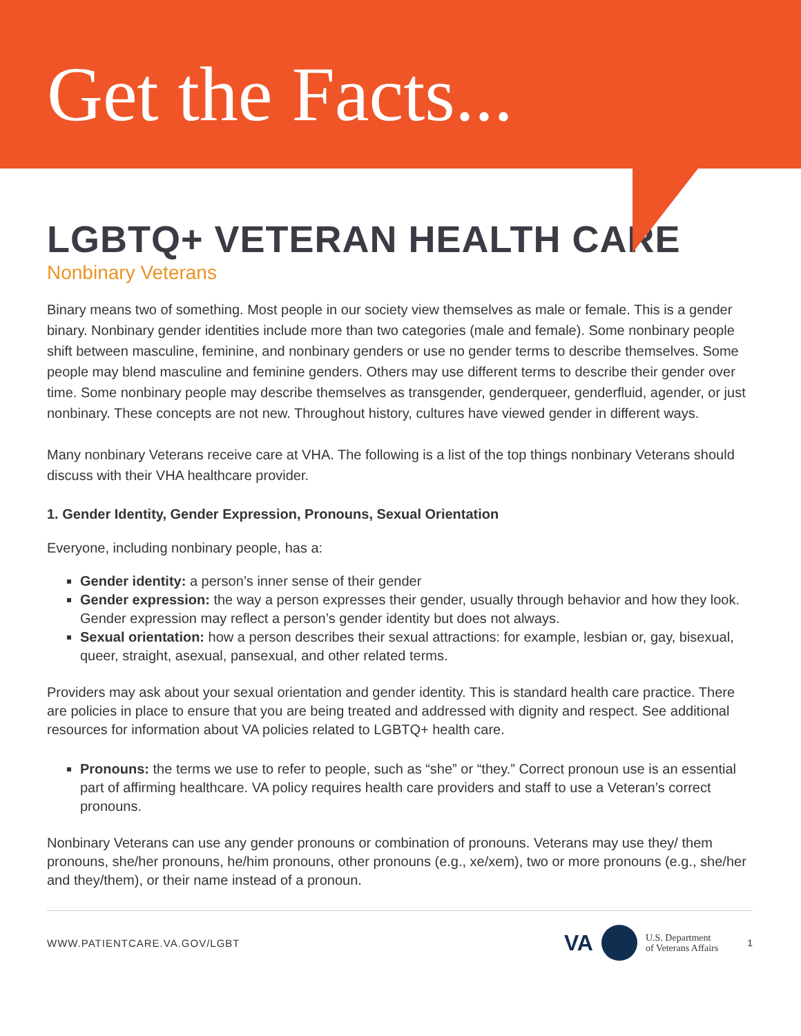Get the Facts...
LGBTQ+ VETERAN HEALTH CARE
Nonbinary Veterans
Binary means two of something. Most people in our society view themselves as male or female. This is a gender binary. Nonbinary gender identities include more than two categories (male and female). Some nonbinary people shift between masculine, feminine, and nonbinary genders or use no gender terms to describe themselves. Some people may blend masculine and feminine genders. Others may use different terms to describe their gender over time. Some nonbinary people may describe themselves as transgender, genderqueer, genderfluid, agender, or just nonbinary. These concepts are not new. Throughout history, cultures have viewed gender in different ways.
Many nonbinary Veterans receive care at VHA. The following is a list of the top things nonbinary Veterans should discuss with their VHA healthcare provider.
1. Gender Identity, Gender Expression, Pronouns, Sexual Orientation
Everyone, including nonbinary people, has a:
Gender identity: a person’s inner sense of their gender
Gender expression: the way a person expresses their gender, usually through behavior and how they look. Gender expression may reflect a person’s gender identity but does not always.
Sexual orientation: how a person describes their sexual attractions: for example, lesbian or, gay, bisexual, queer, straight, asexual, pansexual, and other related terms.
Providers may ask about your sexual orientation and gender identity. This is standard health care practice. There are policies in place to ensure that you are being treated and addressed with dignity and respect. See additional resources for information about VA policies related to LGBTQ+ health care.
Pronouns: the terms we use to refer to people, such as “she” or “they.” Correct pronoun use is an essential part of affirming healthcare. VA policy requires health care providers and staff to use a Veteran’s correct pronouns.
Nonbinary Veterans can use any gender pronouns or combination of pronouns. Veterans may use they/ them pronouns, she/her pronouns, he/him pronouns, other pronouns (e.g., xe/xem), two or more pronouns (e.g., she/her and they/them), or their name instead of a pronoun.
WWW.PATIENTCARE.VA.GOV/LGBT VA U.S. Department
of Veterans Affairs 1